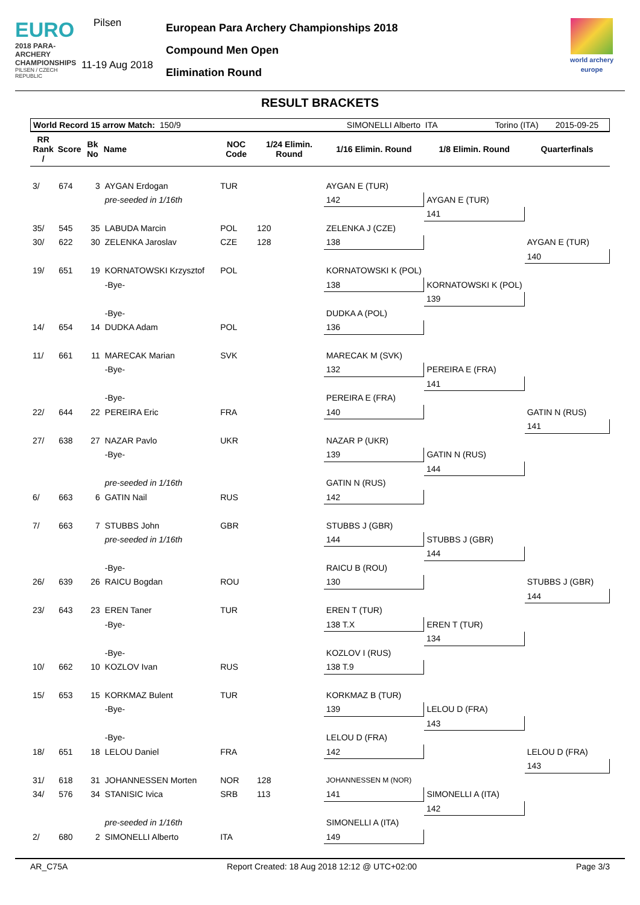EURO
2018 PARA-ARCHERY CHAMPIONSHIPS
PILSEN / CZECH REPUBLIC
Pilsen
11-19 Aug 2018
European Para Archery Championships 2018
Compound Men Open
Elimination Round
world archery
europe
RESULT BRACKETS
World Record 15 arrow Match: 150/9 SIMONELLI Alberto ITA Torino (ITA) 2015-09-25
| RR Rank / | Score | Bk No | Name | NOC Code | 1/24 Elimin. Round | 1/16 Elimin. Round | 1/8 Elimin. Round | Quarterfinals |
| --- | --- | --- | --- | --- | --- | --- | --- | --- |
| 3/ | 674 | 3 | AYGAN Erdogan | TUR | | AYGAN E (TUR) | | |
| | | | pre-seeded in 1/16th | | | 142 | AYGAN E (TUR) | |
| | | | | | | | 141 | |
| 35/ | 545 | 35 | LABUDA Marcin | POL | 120 | ZELENKA J (CZE) | | |
| 30/ | 622 | 30 | ZELENKA Jaroslav | CZE | 128 | 138 | | AYGAN E (TUR) |
| | | | | | | | | 140 |
| 19/ | 651 | 19 | KORNATOWSKI Krzysztof | POL | | KORNATOWSKI K (POL) | | |
| | | | -Bye- | | | 138 | KORNATOWSKI K (POL) | |
| | | | | | | | 139 | |
| | | | -Bye- | | | DUDKA A (POL) | | |
| 14/ | 654 | 14 | DUDKA Adam | POL | | 136 | | |
| 11/ | 661 | 11 | MARECAK Marian | SVK | | MARECAK M (SVK) | | |
| | | | -Bye- | | | 132 | PEREIRA E (FRA) | |
| | | | | | | | 141 | |
| | | | -Bye- | | | PEREIRA E (FRA) | | |
| 22/ | 644 | 22 | PEREIRA Eric | FRA | | 140 | | GATIN N (RUS) |
| | | | | | | | | 141 |
| 27/ | 638 | 27 | NAZAR Pavlo | UKR | | NAZAR P (UKR) | | |
| | | | -Bye- | | | 139 | GATIN N (RUS) | |
| | | | | | | | 144 | |
| | | | pre-seeded in 1/16th | | | GATIN N (RUS) | | |
| 6/ | 663 | 6 | GATIN Nail | RUS | | 142 | | |
| 7/ | 663 | 7 | STUBBS John | GBR | | STUBBS J (GBR) | | |
| | | | pre-seeded in 1/16th | | | 144 | STUBBS J (GBR) | |
| | | | | | | | 144 | |
| | | | -Bye- | | | RAICU B (ROU) | | |
| 26/ | 639 | 26 | RAICU Bogdan | ROU | | 130 | | STUBBS J (GBR) |
| | | | | | | | | 144 |
| 23/ | 643 | 23 | EREN Taner | TUR | | EREN T (TUR) | | |
| | | | -Bye- | | | 138 T.X | EREN T (TUR) | |
| | | | | | | | 134 | |
| | | | -Bye- | | | KOZLOV I (RUS) | | |
| 10/ | 662 | 10 | KOZLOV Ivan | RUS | | 138 T.9 | | |
| 15/ | 653 | 15 | KORKMAZ Bulent | TUR | | KORKMAZ B (TUR) | | |
| | | | -Bye- | | | 139 | LELOU D (FRA) | |
| | | | | | | | 143 | |
| | | | -Bye- | | | LELOU D (FRA) | | |
| 18/ | 651 | 18 | LELOU Daniel | FRA | | 142 | | LELOU D (FRA) |
| | | | | | | | | 143 |
| 31/ | 618 | 31 | JOHANNESSEN Morten | NOR | 128 | JOHANNESSEN M (NOR) | | |
| 34/ | 576 | 34 | STANISIC Ivica | SRB | 113 | 141 | SIMONELLI A (ITA) | |
| | | | | | | | 142 | |
| | | | pre-seeded in 1/16th | | | SIMONELLI A (ITA) | | |
| 2/ | 680 | 2 | SIMONELLI Alberto | ITA | | 149 | | |
AR_C75A Report Created: 18 Aug 2018 12:12 @ UTC+02:00 Page 3/3